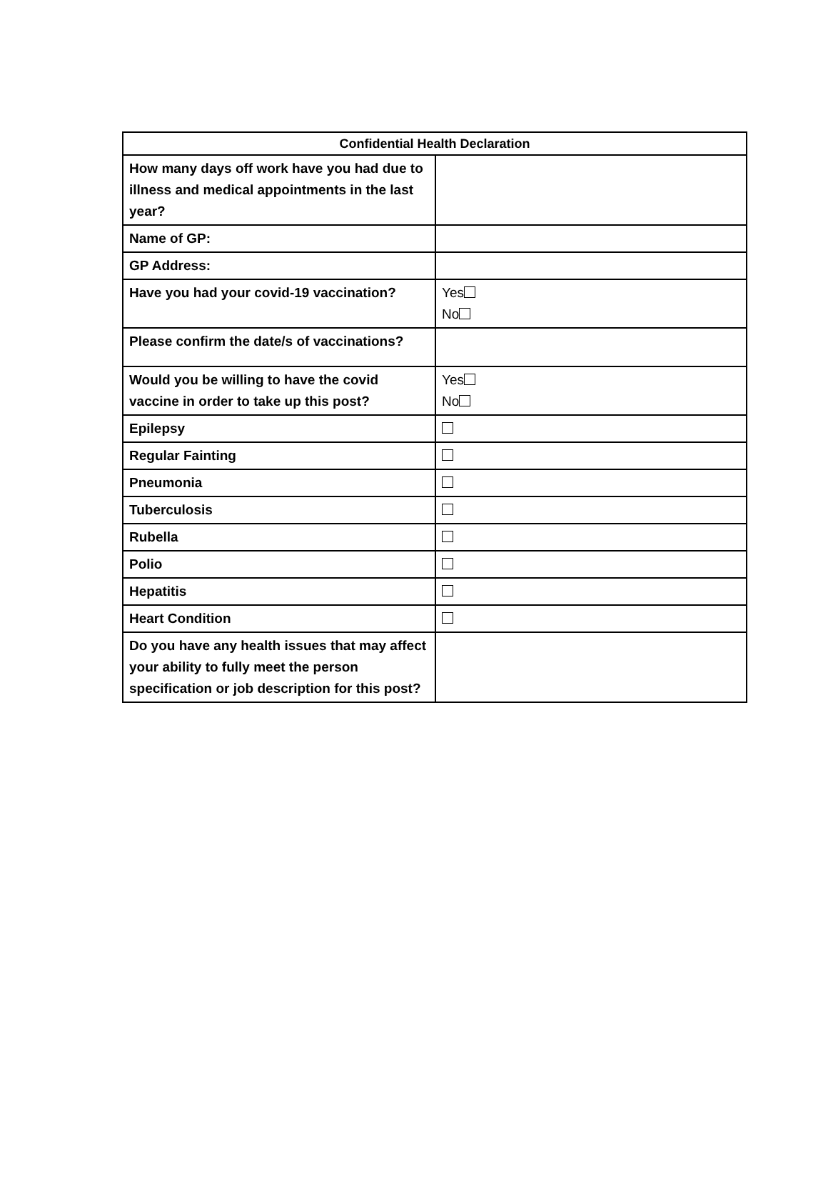| Confidential Health Declaration | |
| --- | --- |
| How many days off work have you had due to illness and medical appointments in the last year? | |
| Name of GP: | |
| GP Address: | |
| Have you had your covid-19 vaccination? | Yes No |
| Please confirm the date/s of vaccinations? | |
| Would you be willing to have the covid vaccine in order to take up this post? | Yes No |
| Epilepsy | |
| Regular Fainting | |
| Pneumonia | |
| Tuberculosis | |
| Rubella | |
| Polio | |
| Hepatitis | |
| Heart Condition | |
| Do you have any health issues that may affect your ability to fully meet the person specification or job description for this post? | |